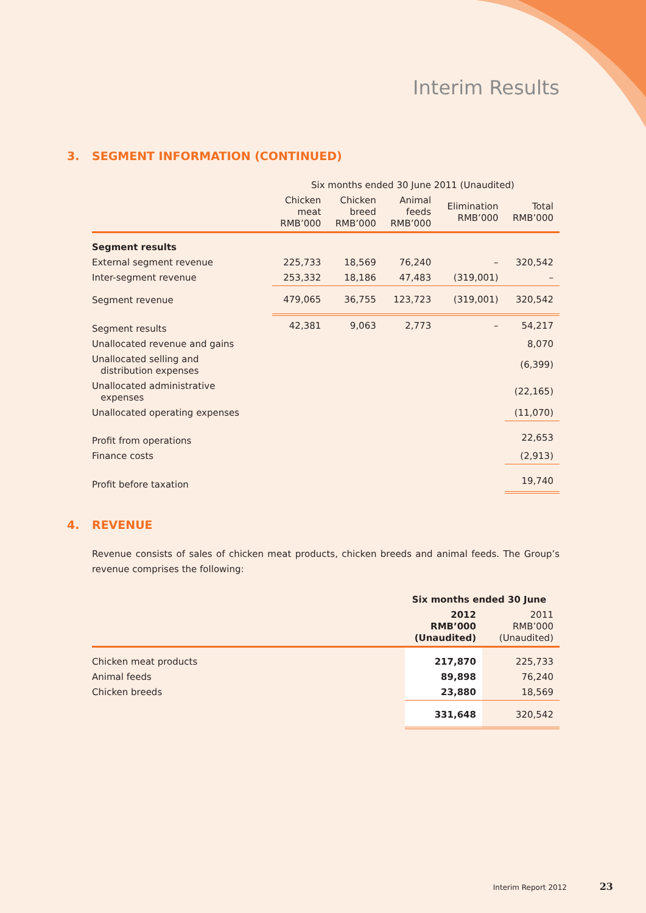Interim Results
3. SEGMENT INFORMATION (CONTINUED)
| | Six months ended 30 June 2011 (Unaudited) | | | | |
| --- | --- | --- | --- | --- | --- |
| | Chicken meat RMB’000 | Chicken breed RMB’000 | Animal feeds RMB’000 | Elimination RMB’000 | Total RMB’000 |
| Segment results | | | | | |
| External segment revenue | 225,733 | 18,569 | 76,240 | – | 320,542 |
| Inter-segment revenue | 253,332 | 18,186 | 47,483 | (319,001) | – |
| Segment revenue | 479,065 | 36,755 | 123,723 | (319,001) | 320,542 |
| Segment results | 42,381 | 9,063 | 2,773 | – | 54,217 |
| Unallocated revenue and gains | | | | | 8,070 |
| Unallocated selling and distribution expenses | | | | | (6,399) |
| Unallocated administrative expenses | | | | | (22,165) |
| Unallocated operating expenses | | | | | (11,070) |
| Profit from operations | | | | | 22,653 |
| Finance costs | | | | | (2,913) |
| Profit before taxation | | | | | 19,740 |
4. REVENUE
Revenue consists of sales of chicken meat products, chicken breeds and animal feeds. The Group’s revenue comprises the following:
| | Six months ended 30 June | |
| --- | --- | --- |
| | 2012 RMB’000 (Unaudited) | 2011 RMB’000 (Unaudited) |
| Chicken meat products | 217,870 | 225,733 |
| Animal feeds | 89,898 | 76,240 |
| Chicken breeds | 23,880 | 18,569 |
| | 331,648 | 320,542 |
Interim Report 2012 23